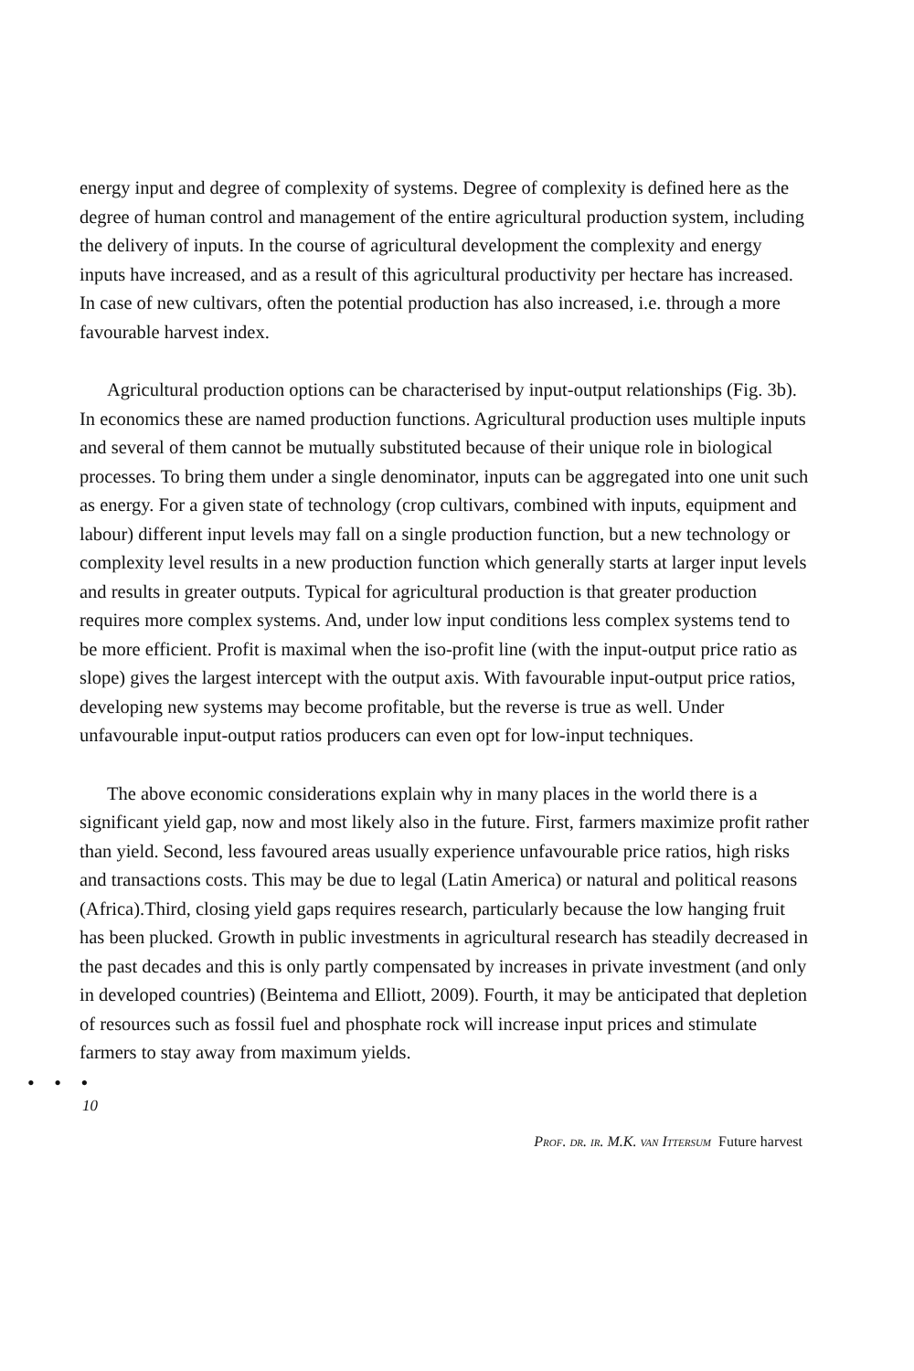energy input and degree of complexity of systems. Degree of complexity is defined here as the degree of human control and management of the entire agricultural production system, including the delivery of inputs. In the course of agricultural development the complexity and energy inputs have increased, and as a result of this agricultural productivity per hectare has increased. In case of new cultivars, often the potential production has also increased, i.e. through a more favourable harvest index.
Agricultural production options can be characterised by input-output relationships (Fig. 3b). In economics these are named production functions. Agricultural production uses multiple inputs and several of them cannot be mutually substituted because of their unique role in biological processes. To bring them under a single denominator, inputs can be aggregated into one unit such as energy. For a given state of technology (crop cultivars, combined with inputs, equipment and labour) different input levels may fall on a single production function, but a new technology or complexity level results in a new production function which generally starts at larger input levels and results in greater outputs. Typical for agricultural production is that greater production requires more complex systems. And, under low input conditions less complex systems tend to be more efficient. Profit is maximal when the iso-profit line (with the input-output price ratio as slope) gives the largest intercept with the output axis. With favourable input-output price ratios, developing new systems may become profitable, but the reverse is true as well. Under unfavourable input-output ratios producers can even opt for low-input techniques.
The above economic considerations explain why in many places in the world there is a significant yield gap, now and most likely also in the future. First, farmers maximize profit rather than yield. Second, less favoured areas usually experience unfavourable price ratios, high risks and transactions costs. This may be due to legal (Latin America) or natural and political reasons (Africa).Third, closing yield gaps requires research, particularly because the low hanging fruit has been plucked. Growth in public investments in agricultural research has steadily decreased in the past decades and this is only partly compensated by increases in private investment (and only in developed countries) (Beintema and Elliott, 2009). Fourth, it may be anticipated that depletion of resources such as fossil fuel and phosphate rock will increase input prices and stimulate farmers to stay away from maximum yields.
• • •
10
Prof. dr. ir. M.K. van Ittersum Future harvest